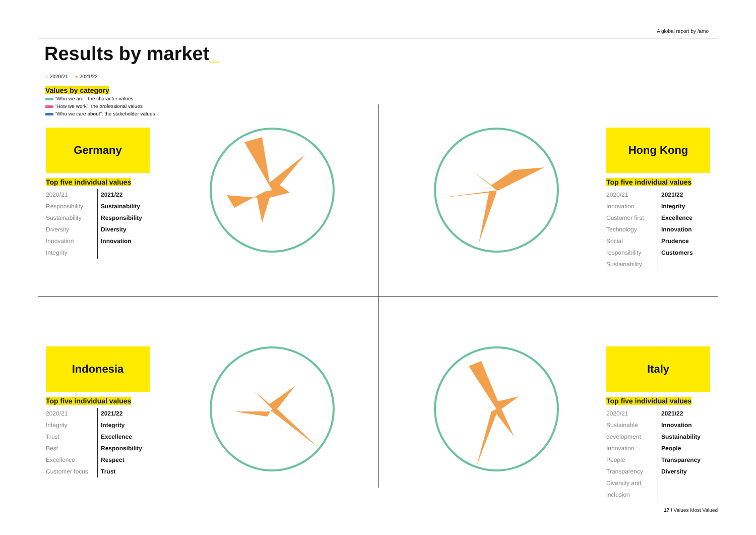A global report by /amo
Results by market_
◌ 2020/21 ● 2021/22
Values by category
“Who we are”: the character values
“How we work”: the professional values
“Who we care about”: the stakeholder values
Germany
Top five individual values
2020/21
Responsibility
Sustainability
Diversity
Innovation
Integrity
2021/22
Sustainability
Responsibility
Diversity
Innovation
Hong Kong
Top five individual values
2020/21
Innovation
Customer first
Technology
Social responsibility
Sustainability
2021/22
Integrity
Excellence
Innovation
Prudence
Customers
Indonesia
Top five individual values
2020/21
Integrity
Trust
Best
Excellence
Customer focus
2021/22
Integrity
Excellence
Responsibility
Respect
Trust
Italy
Top five individual values
2020/21
Sustainable development
Innovation
People
Transparency
Diversity and inclusion
2021/22
Innovation
Sustainability
People
Transparency
Diversity
17 / Values Most Valued